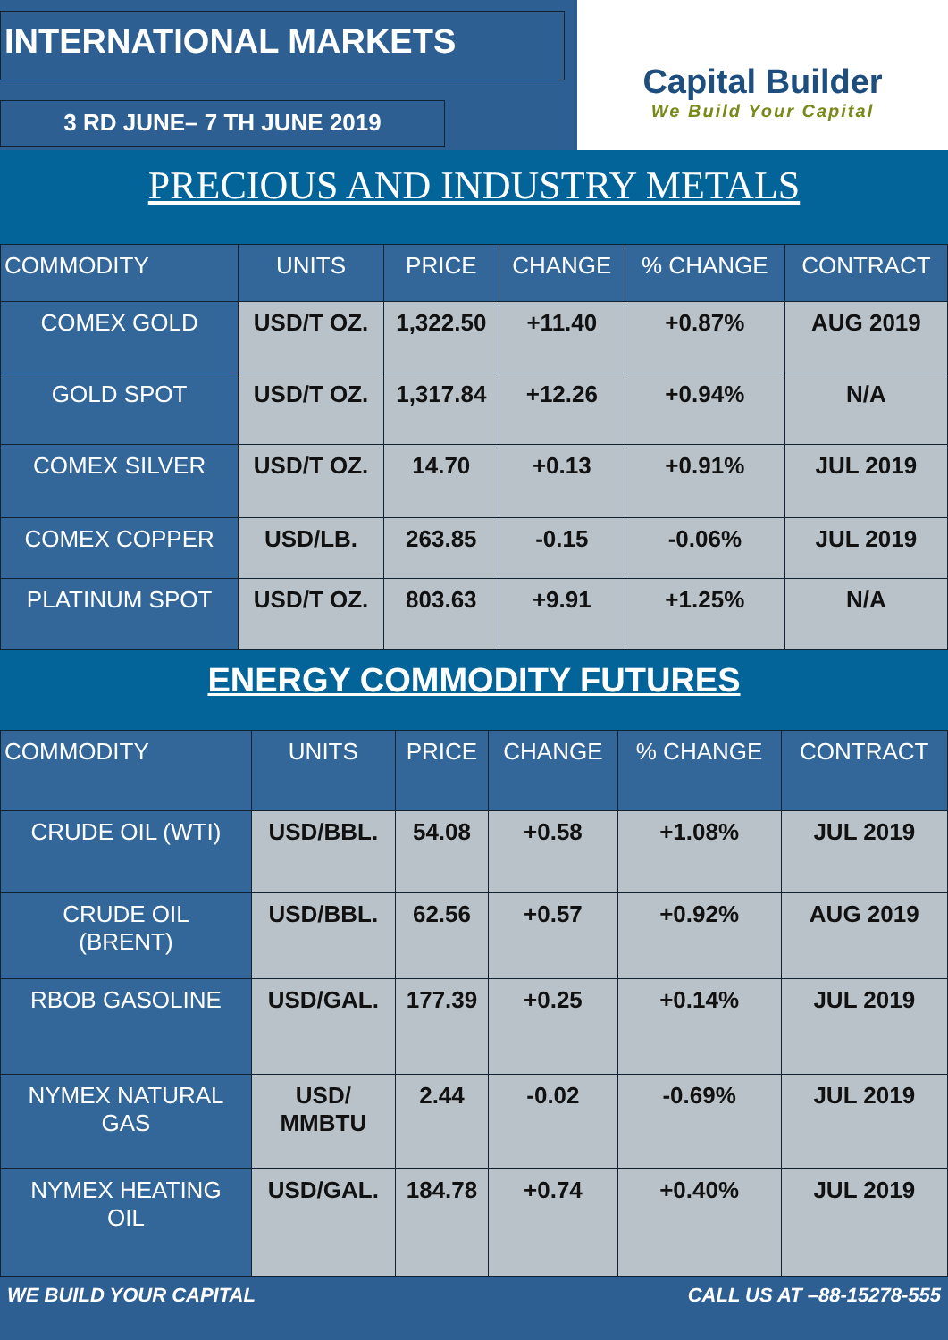INTERNATIONAL MARKETS
3 RD JUNE– 7 TH JUNE 2019
Capital Builder
We Build Your Capital
PRECIOUS AND INDUSTRY METALS
| COMMODITY | UNITS | PRICE | CHANGE | % CHANGE | CONTRACT |
| --- | --- | --- | --- | --- | --- |
| COMEX GOLD | USD/T OZ. | 1,322.50 | +11.40 | +0.87% | AUG 2019 |
| GOLD SPOT | USD/T OZ. | 1,317.84 | +12.26 | +0.94% | N/A |
| COMEX SILVER | USD/T OZ. | 14.70 | +0.13 | +0.91% | JUL 2019 |
| COMEX COPPER | USD/LB. | 263.85 | -0.15 | -0.06% | JUL 2019 |
| PLATINUM SPOT | USD/T OZ. | 803.63 | +9.91 | +1.25% | N/A |
ENERGY COMMODITY FUTURES
| COMMODITY | UNITS | PRICE | CHANGE | % CHANGE | CONTRACT |
| --- | --- | --- | --- | --- | --- |
| CRUDE OIL (WTI) | USD/BBL. | 54.08 | +0.58 | +1.08% | JUL 2019 |
| CRUDE OIL (BRENT) | USD/BBL. | 62.56 | +0.57 | +0.92% | AUG 2019 |
| RBOB GASOLINE | USD/GAL. | 177.39 | +0.25 | +0.14% | JUL 2019 |
| NYMEX NATURAL GAS | USD/ MMBTU | 2.44 | -0.02 | -0.69% | JUL 2019 |
| NYMEX HEATING OIL | USD/GAL. | 184.78 | +0.74 | +0.40% | JUL 2019 |
WE BUILD YOUR CAPITAL CALL US AT –88-15278-555